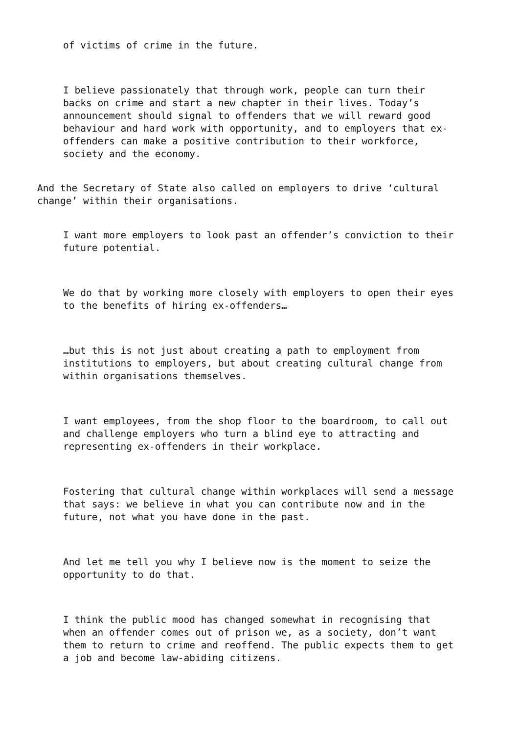of victims of crime in the future.
I believe passionately that through work, people can turn their backs on crime and start a new chapter in their lives. Today’s announcement should signal to offenders that we will reward good behaviour and hard work with opportunity, and to employers that ex-offenders can make a positive contribution to their workforce, society and the economy.
And the Secretary of State also called on employers to drive ‘cultural change’ within their organisations.
I want more employers to look past an offender’s conviction to their future potential.
We do that by working more closely with employers to open their eyes to the benefits of hiring ex-offenders…
…but this is not just about creating a path to employment from institutions to employers, but about creating cultural change from within organisations themselves.
I want employees, from the shop floor to the boardroom, to call out and challenge employers who turn a blind eye to attracting and representing ex-offenders in their workplace.
Fostering that cultural change within workplaces will send a message that says: we believe in what you can contribute now and in the future, not what you have done in the past.
And let me tell you why I believe now is the moment to seize the opportunity to do that.
I think the public mood has changed somewhat in recognising that when an offender comes out of prison we, as a society, don’t want them to return to crime and reoffend. The public expects them to get a job and become law-abiding citizens.